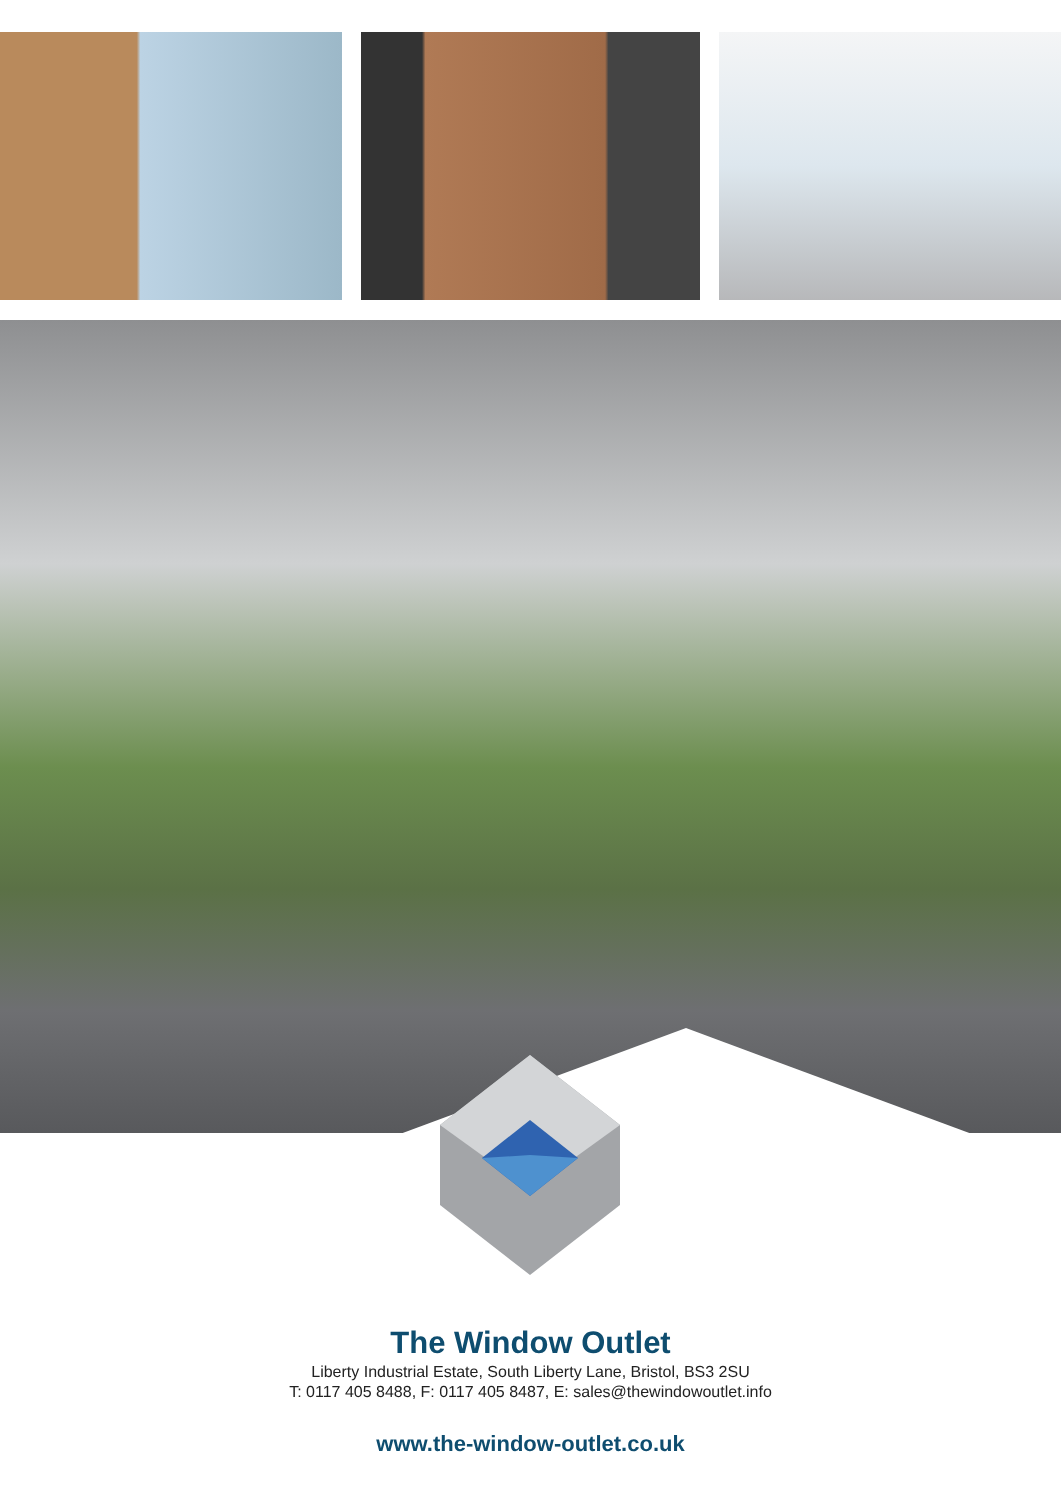The Window Outlet
Liberty Industrial Estate, South Liberty Lane, Bristol, BS3 2SU
T: 0117 405 8488, F: 0117 405 8487, E: sales@thewindowoutlet.info
www.the-window-outlet.co.uk